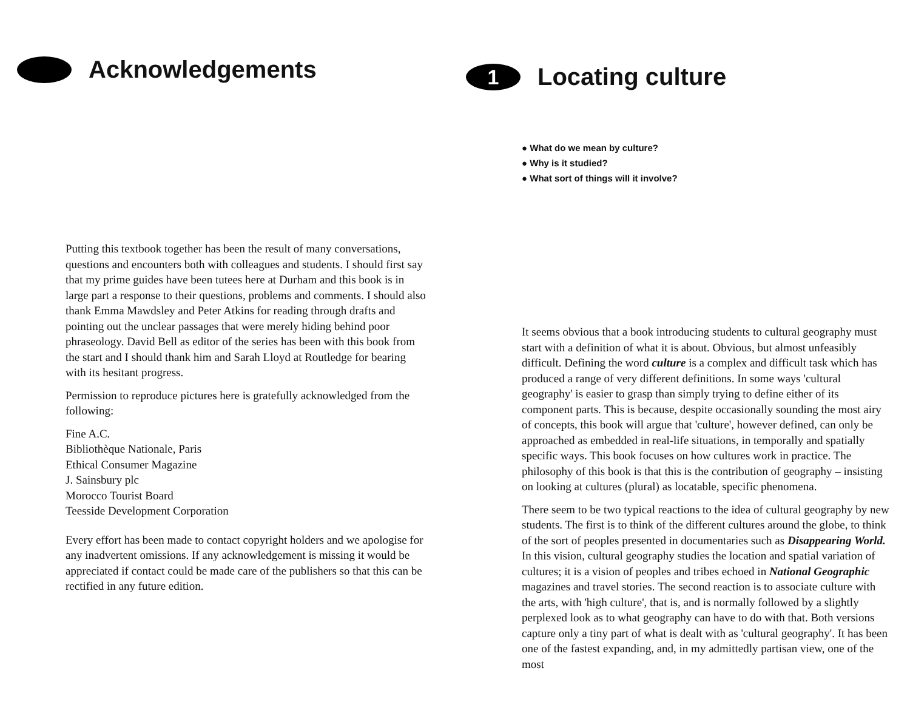Acknowledgements
Putting this textbook together has been the result of many conversations, questions and encounters both with colleagues and students. I should first say that my prime guides have been tutees here at Durham and this book is in large part a response to their questions, problems and comments. I should also thank Emma Mawdsley and Peter Atkins for reading through drafts and pointing out the unclear passages that were merely hiding behind poor phraseology. David Bell as editor of the series has been with this book from the start and I should thank him and Sarah Lloyd at Routledge for bearing with its hesitant progress.
Permission to reproduce pictures here is gratefully acknowledged from the following:
Fine A.C.
Bibliothèque Nationale, Paris
Ethical Consumer Magazine
J. Sainsbury plc
Morocco Tourist Board
Teesside Development Corporation
Every effort has been made to contact copyright holders and we apologise for any inadvertent omissions. If any acknowledgement is missing it would be appreciated if contact could be made care of the publishers so that this can be rectified in any future edition.
1 Locating culture
● What do we mean by culture?
● Why is it studied?
● What sort of things will it involve?
It seems obvious that a book introducing students to cultural geography must start with a definition of what it is about. Obvious, but almost unfeasibly difficult. Defining the word culture is a complex and difficult task which has produced a range of very different definitions. In some ways 'cultural geography' is easier to grasp than simply trying to define either of its component parts. This is because, despite occasionally sounding the most airy of concepts, this book will argue that 'culture', however defined, can only be approached as embedded in real-life situations, in temporally and spatially specific ways. This book focuses on how cultures work in practice. The philosophy of this book is that this is the contribution of geography – insisting on looking at cultures (plural) as locatable, specific phenomena.
There seem to be two typical reactions to the idea of cultural geography by new students. The first is to think of the different cultures around the globe, to think of the sort of peoples presented in documentaries such as Disappearing World. In this vision, cultural geography studies the location and spatial variation of cultures; it is a vision of peoples and tribes echoed in National Geographic magazines and travel stories. The second reaction is to associate culture with the arts, with 'high culture', that is, and is normally followed by a slightly perplexed look as to what geography can have to do with that. Both versions capture only a tiny part of what is dealt with as 'cultural geography'. It has been one of the fastest expanding, and, in my admittedly partisan view, one of the most